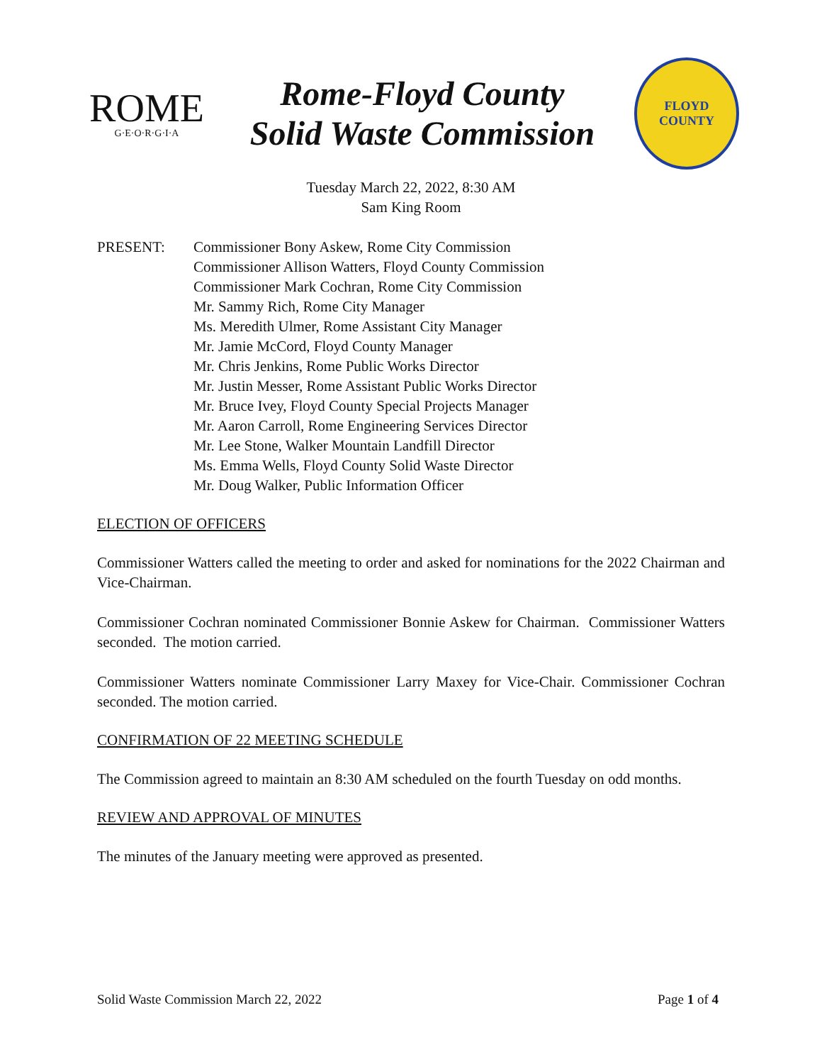ROME
G·E·O·R·G·I·A
Rome-Floyd County
Solid Waste Commission
FLOYD
COUNTY
Tuesday March 22, 2022, 8:30 AM
Sam King Room
PRESENT: Commissioner Bony Askew, Rome City Commission
Commissioner Allison Watters, Floyd County Commission
Commissioner Mark Cochran, Rome City Commission
Mr. Sammy Rich, Rome City Manager
Ms. Meredith Ulmer, Rome Assistant City Manager
Mr. Jamie McCord, Floyd County Manager
Mr. Chris Jenkins, Rome Public Works Director
Mr. Justin Messer, Rome Assistant Public Works Director
Mr. Bruce Ivey, Floyd County Special Projects Manager
Mr. Aaron Carroll, Rome Engineering Services Director
Mr. Lee Stone, Walker Mountain Landfill Director
Ms. Emma Wells, Floyd County Solid Waste Director
Mr. Doug Walker, Public Information Officer
ELECTION OF OFFICERS
Commissioner Watters called the meeting to order and asked for nominations for the 2022 Chairman and Vice-Chairman.
Commissioner Cochran nominated Commissioner Bonnie Askew for Chairman. Commissioner Watters seconded. The motion carried.
Commissioner Watters nominate Commissioner Larry Maxey for Vice-Chair. Commissioner Cochran seconded. The motion carried.
CONFIRMATION OF 22 MEETING SCHEDULE
The Commission agreed to maintain an 8:30 AM scheduled on the fourth Tuesday on odd months.
REVIEW AND APPROVAL OF MINUTES
The minutes of the January meeting were approved as presented.
Solid Waste Commission March 22, 2022 Page 1 of 4